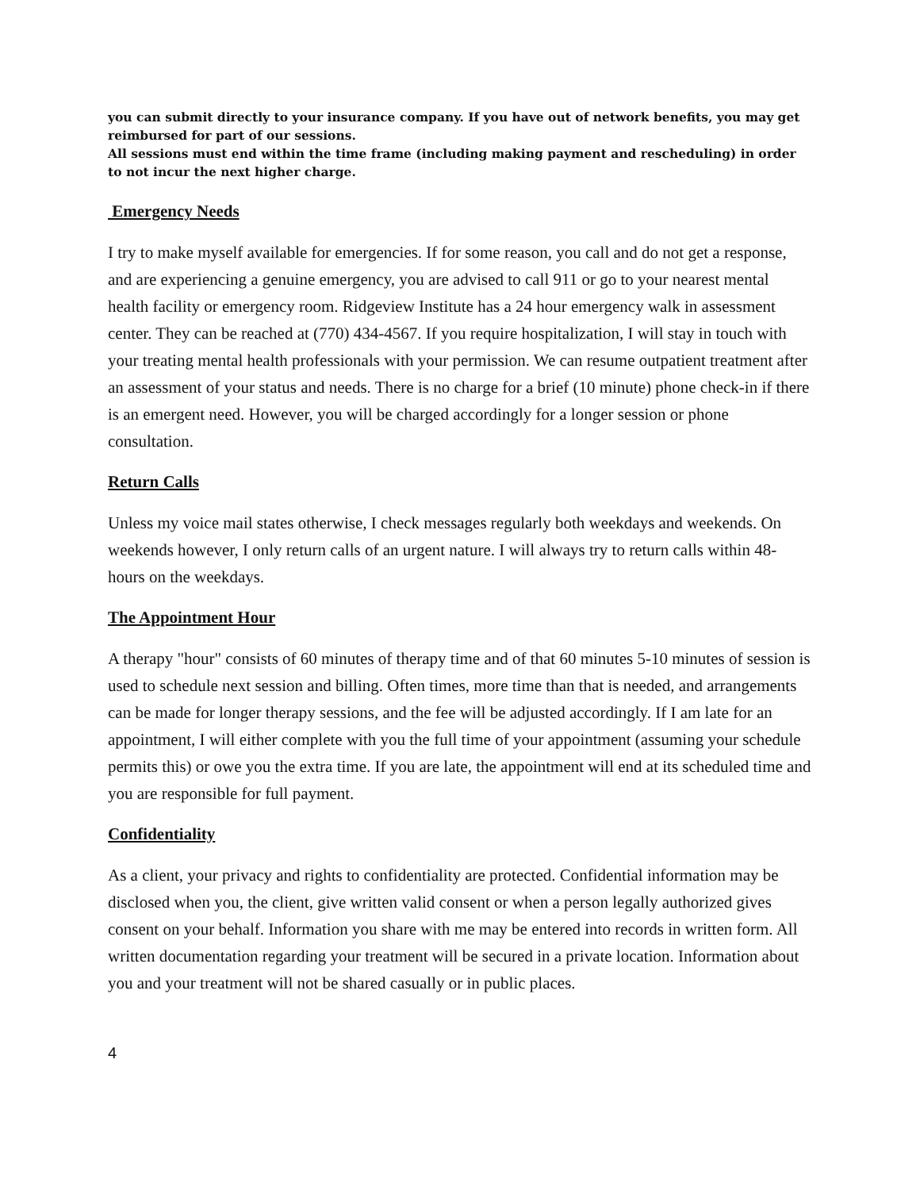you can submit directly to your insurance company. If you have out of network benefits, you may get reimbursed for part of our sessions.
All sessions must end within the time frame (including making payment and rescheduling) in order to not incur the next higher charge.
Emergency Needs
I try to make myself available for emergencies. If for some reason, you call and do not get a response, and are experiencing a genuine emergency, you are advised to call 911 or go to your nearest mental health facility or emergency room. Ridgeview Institute has a 24 hour emergency walk in assessment center. They can be reached at (770) 434-4567. If you require hospitalization, I will stay in touch with your treating mental health professionals with your permission. We can resume outpatient treatment after an assessment of your status and needs. There is no charge for a brief (10 minute) phone check-in if there is an emergent need. However, you will be charged accordingly for a longer session or phone consultation.
Return Calls
Unless my voice mail states otherwise, I check messages regularly both weekdays and weekends. On weekends however, I only return calls of an urgent nature. I will always try to return calls within 48-hours on the weekdays.
The Appointment Hour
A therapy "hour" consists of 60 minutes of therapy time and of that 60 minutes 5-10 minutes of session is used to schedule next session and billing. Often times, more time than that is needed, and arrangements can be made for longer therapy sessions, and the fee will be adjusted accordingly. If I am late for an appointment, I will either complete with you the full time of your appointment (assuming your schedule permits this) or owe you the extra time. If you are late, the appointment will end at its scheduled time and you are responsible for full payment.
Confidentiality
As a client, your privacy and rights to confidentiality are protected. Confidential information may be disclosed when you, the client, give written valid consent or when a person legally authorized gives consent on your behalf. Information you share with me may be entered into records in written form. All written documentation regarding your treatment will be secured in a private location. Information about you and your treatment will not be shared casually or in public places.
4